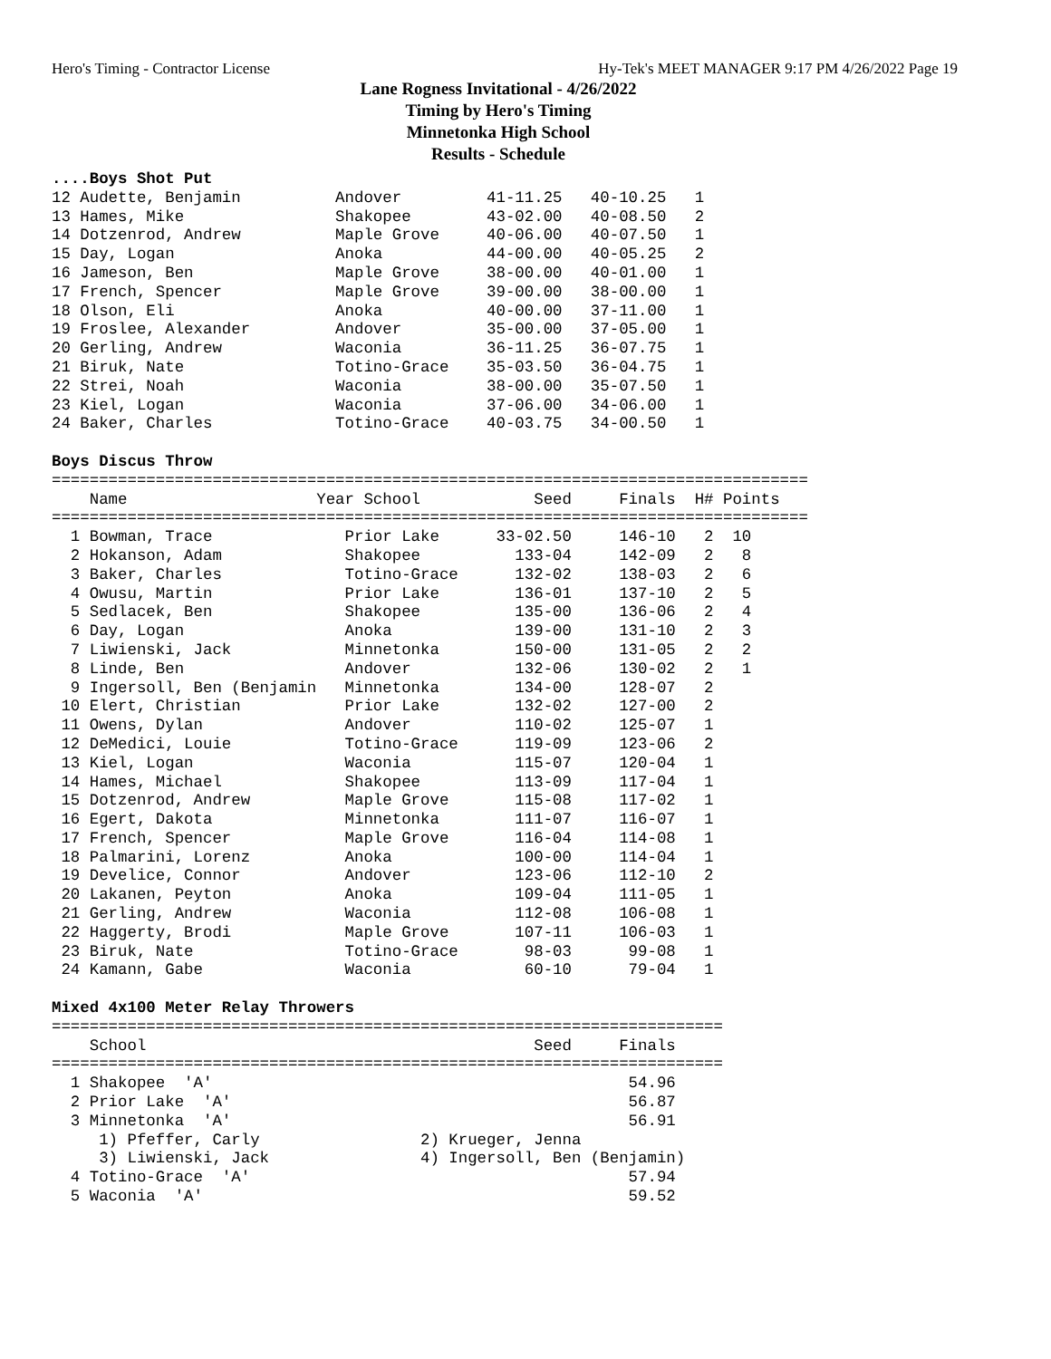Hero's Timing - Contractor License Hy-Tek's MEET MANAGER 9:17 PM 4/26/2022 Page 19
Lane Rogness Invitational - 4/26/2022
Timing by Hero's Timing
Minnetonka High School
Results - Schedule
....Boys Shot Put
12 Audette, Benjamin          Andover         41-11.25   40-10.25   1
13 Hames, Mike                Shakopee        43-02.00   40-08.50   2
14 Dotzenrod, Andrew          Maple Grove     40-06.00   40-07.50   1
15 Day, Logan                 Anoka           44-00.00   40-05.25   2
16 Jameson, Ben               Maple Grove     38-00.00   40-01.00   1
17 French, Spencer            Maple Grove     39-00.00   38-00.00   1
18 Olson, Eli                 Anoka           40-00.00   37-11.00   1
19 Froslee, Alexander         Andover         35-00.00   37-05.00   1
20 Gerling, Andrew            Waconia         36-11.25   36-07.75   1
21 Biruk, Nate                Totino-Grace    35-03.50   36-04.75   1
22 Strei, Noah                Waconia         38-00.00   35-07.50   1
23 Kiel, Logan                Waconia         37-06.00   34-06.00   1
24 Baker, Charles             Totino-Grace    40-03.75   34-00.50   1

Boys Discus Throw
================================================================================
    Name                    Year School            Seed     Finals  H# Points
================================================================================
  1 Bowman, Trace              Prior Lake      33-02.50     146-10   2  10
  2 Hokanson, Adam             Shakopee          133-04     142-09   2   8
  3 Baker, Charles             Totino-Grace      132-02     138-03   2   6
  4 Owusu, Martin              Prior Lake        136-01     137-10   2   5
  5 Sedlacek, Ben              Shakopee          135-00     136-06   2   4
  6 Day, Logan                 Anoka             139-00     131-10   2   3
  7 Liwienski, Jack            Minnetonka        150-00     131-05   2   2
  8 Linde, Ben                 Andover           132-06     130-02   2   1
  9 Ingersoll, Ben (Benjamin   Minnetonka        134-00     128-07   2
 10 Elert, Christian           Prior Lake        132-02     127-00   2
 11 Owens, Dylan               Andover           110-02     125-07   1
 12 DeMedici, Louie            Totino-Grace      119-09     123-06   2
 13 Kiel, Logan                Waconia           115-07     120-04   1
 14 Hames, Michael             Shakopee          113-09     117-04   1
 15 Dotzenrod, Andrew          Maple Grove       115-08     117-02   1
 16 Egert, Dakota              Minnetonka        111-07     116-07   1
 17 French, Spencer            Maple Grove       116-04     114-08   1
 18 Palmarini, Lorenz          Anoka             100-00     114-04   1
 19 Develice, Connor           Andover           123-06     112-10   2
 20 Lakanen, Peyton            Anoka             109-04     111-05   1
 21 Gerling, Andrew            Waconia           112-08     106-08   1
 22 Haggerty, Brodi            Maple Grove       107-11     106-03   1
 23 Biruk, Nate                Totino-Grace       98-03      99-08   1
 24 Kamann, Gabe               Waconia            60-10      79-04   1

Mixed 4x100 Meter Relay Throwers
=======================================================================
    School                                         Seed     Finals
=======================================================================
  1 Shakopee  'A'                                            54.96
  2 Prior Lake  'A'                                          56.87
  3 Minnetonka  'A'                                          56.91
     1) Pfeffer, Carly                 2) Krueger, Jenna
     3) Liwienski, Jack                4) Ingersoll, Ben (Benjamin)
  4 Totino-Grace  'A'                                        57.94
  5 Waconia  'A'                                             59.52